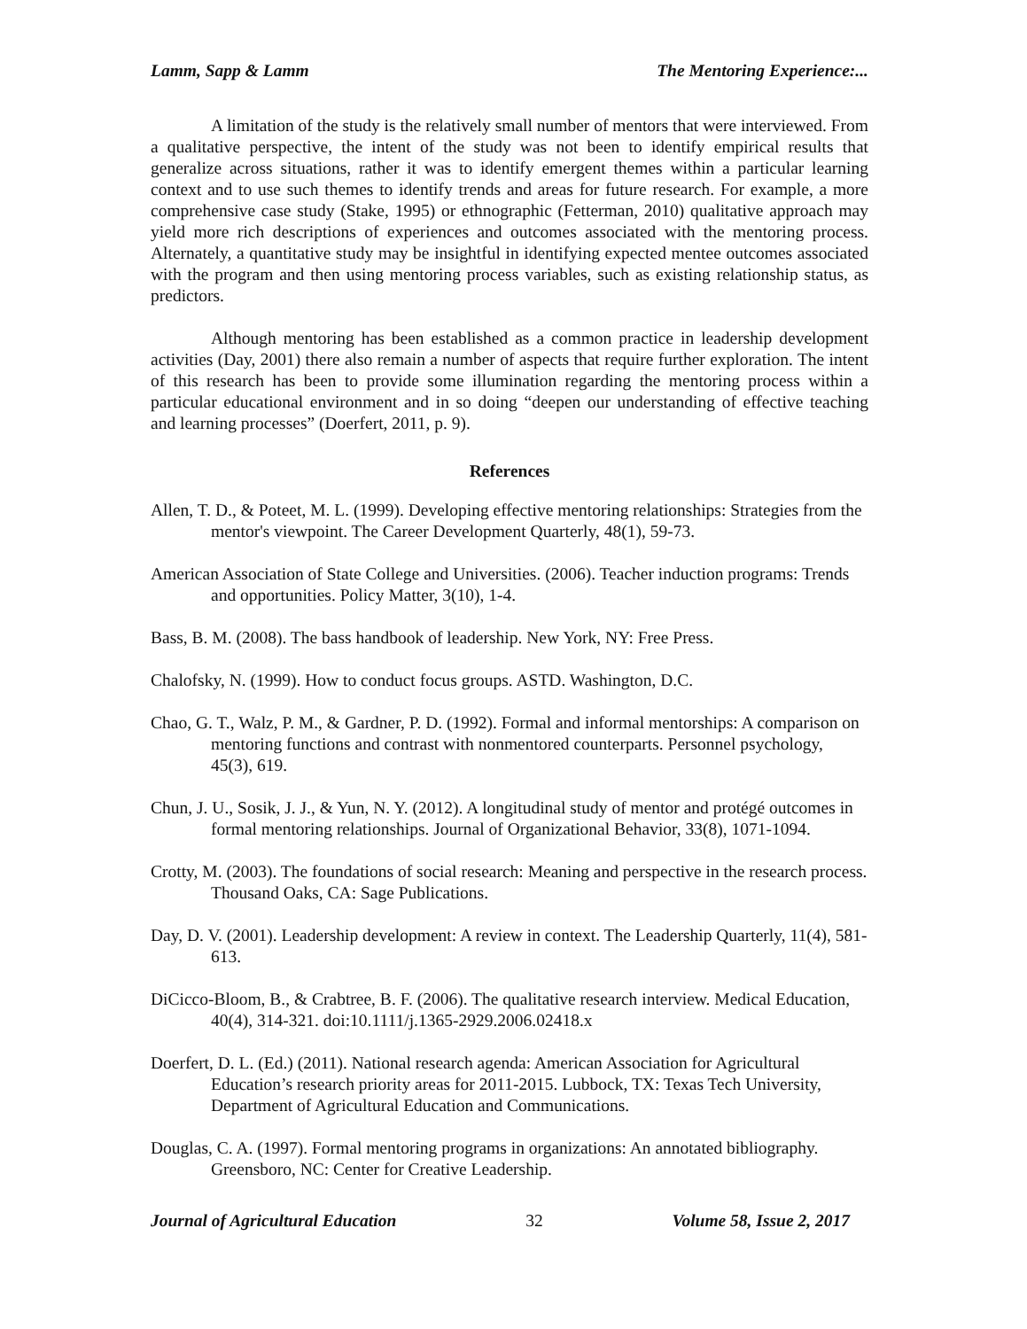Lamm, Sapp & Lamm The Mentoring Experience:...
A limitation of the study is the relatively small number of mentors that were interviewed. From a qualitative perspective, the intent of the study was not been to identify empirical results that generalize across situations, rather it was to identify emergent themes within a particular learning context and to use such themes to identify trends and areas for future research. For example, a more comprehensive case study (Stake, 1995) or ethnographic (Fetterman, 2010) qualitative approach may yield more rich descriptions of experiences and outcomes associated with the mentoring process. Alternately, a quantitative study may be insightful in identifying expected mentee outcomes associated with the program and then using mentoring process variables, such as existing relationship status, as predictors.
Although mentoring has been established as a common practice in leadership development activities (Day, 2001) there also remain a number of aspects that require further exploration. The intent of this research has been to provide some illumination regarding the mentoring process within a particular educational environment and in so doing “deepen our understanding of effective teaching and learning processes” (Doerfert, 2011, p. 9).
References
Allen, T. D., & Poteet, M. L. (1999). Developing effective mentoring relationships: Strategies from the mentor's viewpoint. The Career Development Quarterly, 48(1), 59-73.
American Association of State College and Universities. (2006). Teacher induction programs: Trends and opportunities. Policy Matter, 3(10), 1-4.
Bass, B. M. (2008). The bass handbook of leadership. New York, NY: Free Press.
Chalofsky, N. (1999). How to conduct focus groups. ASTD. Washington, D.C.
Chao, G. T., Walz, P. M., & Gardner, P. D. (1992). Formal and informal mentorships: A comparison on mentoring functions and contrast with nonmentored counterparts. Personnel psychology, 45(3), 619.
Chun, J. U., Sosik, J. J., & Yun, N. Y. (2012). A longitudinal study of mentor and protégé outcomes in formal mentoring relationships. Journal of Organizational Behavior, 33(8), 1071-1094.
Crotty, M. (2003). The foundations of social research: Meaning and perspective in the research process. Thousand Oaks, CA: Sage Publications.
Day, D. V. (2001). Leadership development: A review in context. The Leadership Quarterly, 11(4), 581-613.
DiCicco-Bloom, B., & Crabtree, B. F. (2006). The qualitative research interview. Medical Education, 40(4), 314-321. doi:10.1111/j.1365-2929.2006.02418.x
Doerfert, D. L. (Ed.) (2011). National research agenda: American Association for Agricultural Education’s research priority areas for 2011-2015. Lubbock, TX: Texas Tech University, Department of Agricultural Education and Communications.
Douglas, C. A. (1997). Formal mentoring programs in organizations: An annotated bibliography. Greensboro, NC: Center for Creative Leadership.
Journal of Agricultural Education 32 Volume 58, Issue 2, 2017